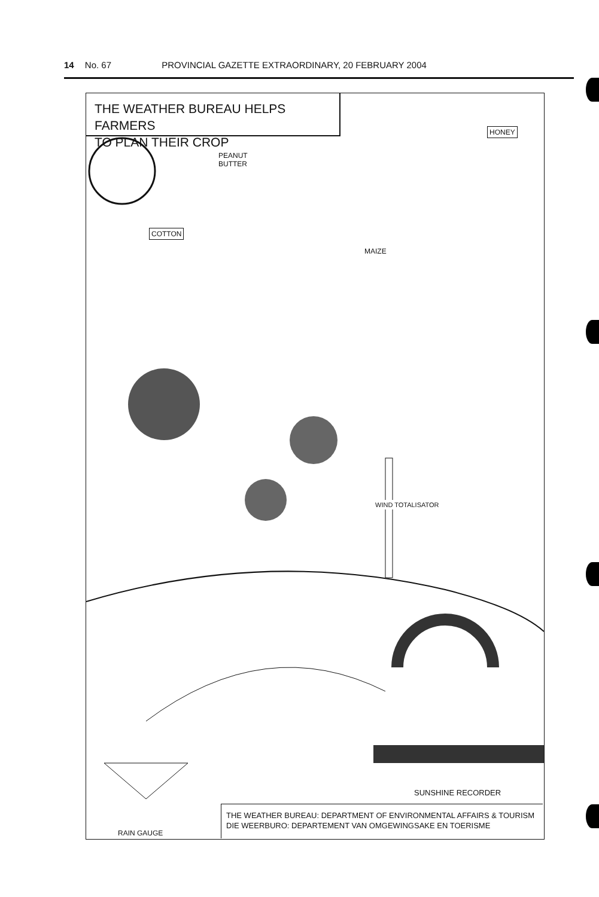14 No. 67 PROVINCIAL GAZETTE EXTRAORDINARY, 20 FEBRUARY 2004
THE WEATHER BUREAU HELPS FARMERS
TO PLAN THEIR CROP
PEANUT
BUTTER
HONEY
COTTON
MAIZE
WIND TOTALISATOR
SUNSHINE RECORDER
RAIN GAUGE
THE WEATHER BUREAU: DEPARTMENT OF ENVIRONMENTAL AFFAIRS & TOURISM
DIE WEERBURO: DEPARTEMENT VAN OMGEWINGSAKE EN TOERISME